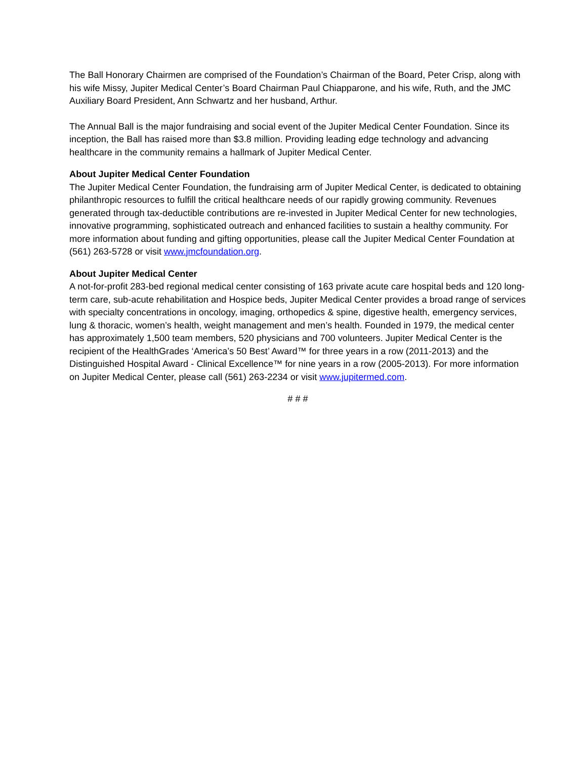The Ball Honorary Chairmen are comprised of the Foundation’s Chairman of the Board, Peter Crisp, along with his wife Missy, Jupiter Medical Center’s Board Chairman Paul Chiapparone, and his wife, Ruth, and the JMC Auxiliary Board President, Ann Schwartz and her husband, Arthur.
The Annual Ball is the major fundraising and social event of the Jupiter Medical Center Foundation. Since its inception, the Ball has raised more than $3.8 million. Providing leading edge technology and advancing healthcare in the community remains a hallmark of Jupiter Medical Center.
About Jupiter Medical Center Foundation
The Jupiter Medical Center Foundation, the fundraising arm of Jupiter Medical Center, is dedicated to obtaining philanthropic resources to fulfill the critical healthcare needs of our rapidly growing community. Revenues generated through tax-deductible contributions are re-invested in Jupiter Medical Center for new technologies, innovative programming, sophisticated outreach and enhanced facilities to sustain a healthy community. For more information about funding and gifting opportunities, please call the Jupiter Medical Center Foundation at (561) 263-5728 or visit www.jmcfoundation.org.
About Jupiter Medical Center
A not-for-profit 283-bed regional medical center consisting of 163 private acute care hospital beds and 120 long-term care, sub-acute rehabilitation and Hospice beds, Jupiter Medical Center provides a broad range of services with specialty concentrations in oncology, imaging, orthopedics & spine, digestive health, emergency services, lung & thoracic, women’s health, weight management and men’s health. Founded in 1979, the medical center has approximately 1,500 team members, 520 physicians and 700 volunteers. Jupiter Medical Center is the recipient of the HealthGrades ‘America’s 50 Best’ Award™ for three years in a row (2011-2013) and the Distinguished Hospital Award - Clinical Excellence™ for nine years in a row (2005-2013). For more information on Jupiter Medical Center, please call (561) 263-2234 or visit www.jupitermed.com.
# # #